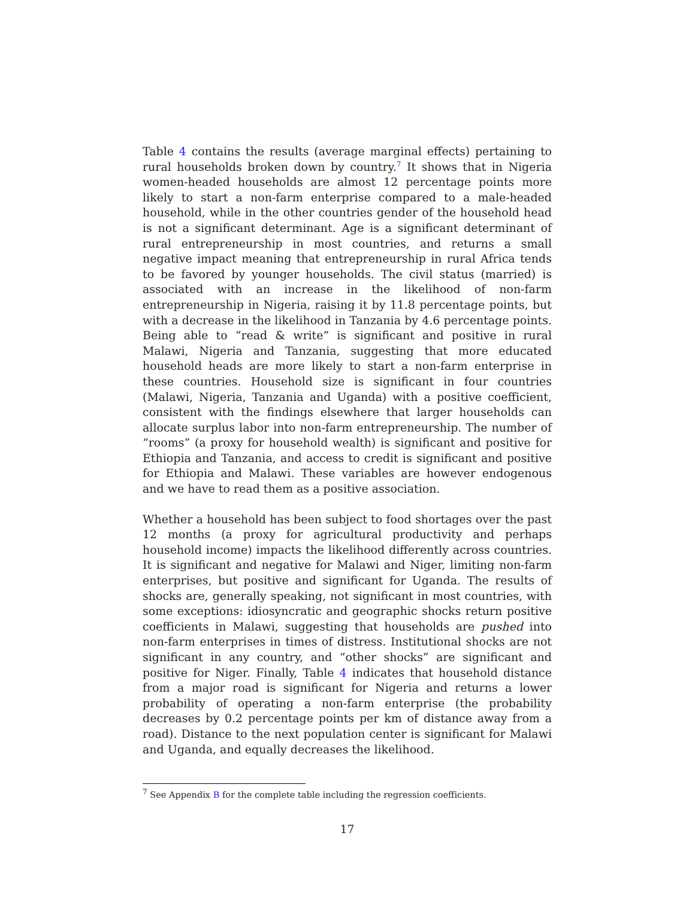Table 4 contains the results (average marginal effects) pertaining to rural households broken down by country.<sup>7</sup> It shows that in Nigeria women-headed households are almost 12 percentage points more likely to start a non-farm enterprise compared to a male-headed household, while in the other countries gender of the household head is not a significant determinant. Age is a significant determinant of rural entrepreneurship in most countries, and returns a small negative impact meaning that entrepreneurship in rural Africa tends to be favored by younger households. The civil status (married) is associated with an increase in the likelihood of non-farm entrepreneurship in Nigeria, raising it by 11.8 percentage points, but with a decrease in the likelihood in Tanzania by 4.6 percentage points. Being able to “read & write” is significant and positive in rural Malawi, Nigeria and Tanzania, suggesting that more educated household heads are more likely to start a non-farm enterprise in these countries. Household size is significant in four countries (Malawi, Nigeria, Tanzania and Uganda) with a positive coefficient, consistent with the findings elsewhere that larger households can allocate surplus labor into non-farm entrepreneurship. The number of “rooms” (a proxy for household wealth) is significant and positive for Ethiopia and Tanzania, and access to credit is significant and positive for Ethiopia and Malawi. These variables are however endogenous and we have to read them as a positive association.
Whether a household has been subject to food shortages over the past 12 months (a proxy for agricultural productivity and perhaps household income) impacts the likelihood differently across countries. It is significant and negative for Malawi and Niger, limiting non-farm enterprises, but positive and significant for Uganda. The results of shocks are, generally speaking, not significant in most countries, with some exceptions: idiosyncratic and geographic shocks return positive coefficients in Malawi, suggesting that households are pushed into non-farm enterprises in times of distress. Institutional shocks are not significant in any country, and “other shocks” are significant and positive for Niger. Finally, Table 4 indicates that household distance from a major road is significant for Nigeria and returns a lower probability of operating a non-farm enterprise (the probability decreases by 0.2 percentage points per km of distance away from a road). Distance to the next population center is significant for Malawi and Uganda, and equally decreases the likelihood.
<sup>7</sup> See Appendix B for the complete table including the regression coefficients.
17